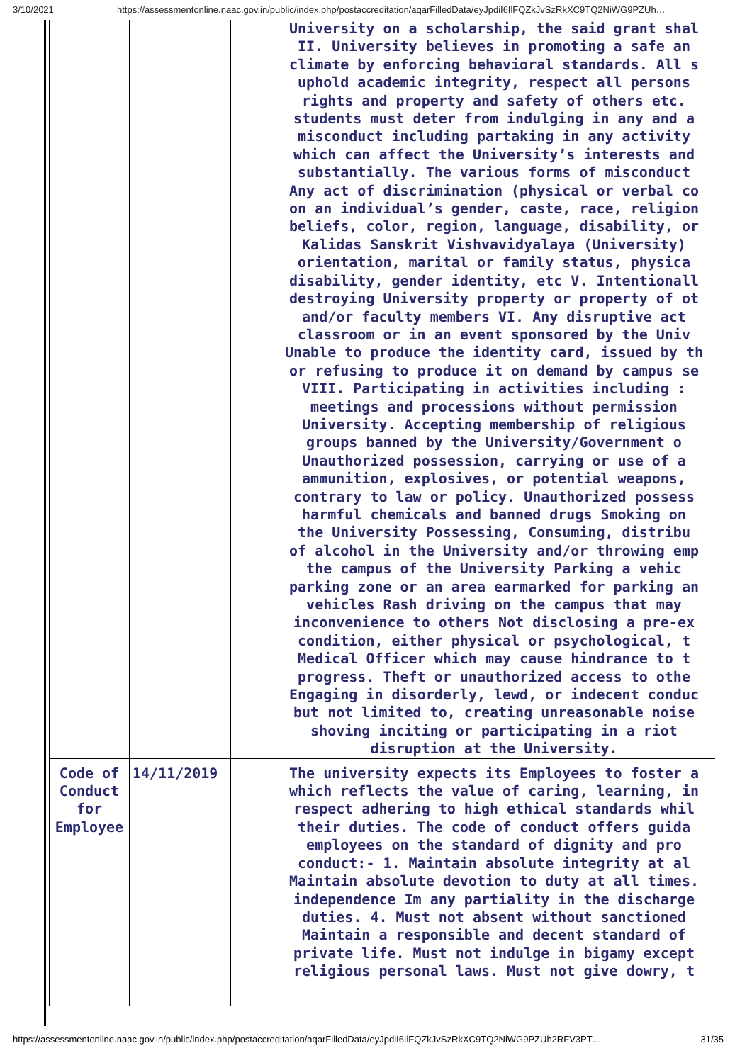3/10/2021 https://assessmentonline.naac.gov.in/public/index.php/postaccreditation/aqarFilledData/eyJpdiI6IlFQZkJvSzRkXC9TQ2NiWG9PZUh…
| | | University on a scholarship, the said grant shal II. University believes in promoting a safe an climate by enforcing behavioral standards. All s uphold academic integrity, respect all persons rights and property and safety of others etc. students must deter from indulging in any and a misconduct including partaking in any activity which can affect the University’s interests and substantially. The various forms of misconduct Any act of discrimination (physical or verbal co on an individual’s gender, caste, race, religion beliefs, color, region, language, disability, or Kalidas Sanskrit Vishvavidyalaya (University) orientation, marital or family status, physica disability, gender identity, etc V. Intentionall destroying University property or property of ot and/or faculty members VI. Any disruptive act classroom or in an event sponsored by the Univ Unable to produce the identity card, issued by th or refusing to produce it on demand by campus se VIII. Participating in activities including : meetings and processions without permission University. Accepting membership of religious groups banned by the University/Government o Unauthorized possession, carrying or use of a ammunition, explosives, or potential weapons, contrary to law or policy. Unauthorized possess harmful chemicals and banned drugs Smoking on the University Possessing, Consuming, distribu of alcohol in the University and/or throwing emp the campus of the University Parking a vehic parking zone or an area earmarked for parking an vehicles Rash driving on the campus that may inconvenience to others Not disclosing a pre-ex condition, either physical or psychological, t Medical Officer which may cause hindrance to t progress. Theft or unauthorized access to othe Engaging in disorderly, lewd, or indecent conduc but not limited to, creating unreasonable noise shoving inciting or participating in a riot disruption at the University. |
| Code of Conduct for Employee | 14/11/2019 | The university expects its Employees to foster a which reflects the value of caring, learning, in respect adhering to high ethical standards whil their duties. The code of conduct offers guida employees on the standard of dignity and pro conduct:- 1. Maintain absolute integrity at al Maintain absolute devotion to duty at all times. independence Im any partiality in the discharge duties. 4. Must not absent without sanctioned Maintain a responsible and decent standard of private life. Must not indulge in bigamy except religious personal laws. Must not give dowry, t |
https://assessmentonline.naac.gov.in/public/index.php/postaccreditation/aqarFilledData/eyJpdiI6IlFQZkJvSzRkXC9TQ2NiWG9PZUh2RFV3PT… 31/35